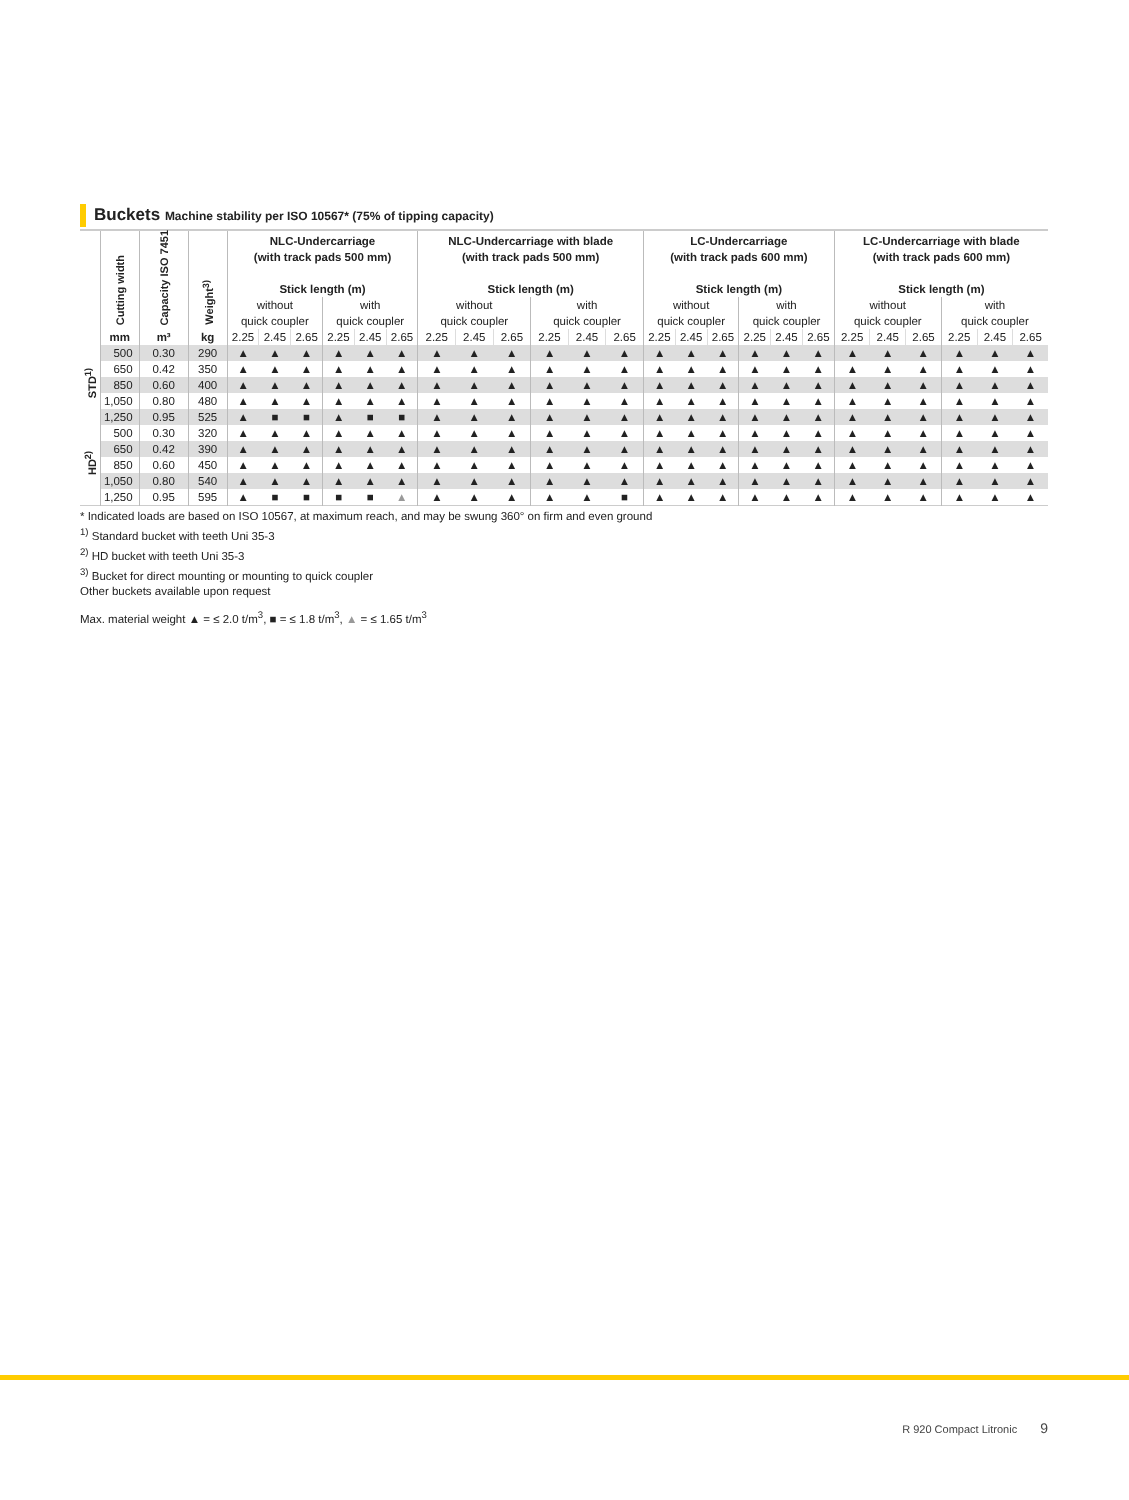Buckets Machine stability per ISO 10567* (75% of tipping capacity)
| | Cutting width | Capacity ISO 7451 | Weight<sup>3)</sup> | NLC-Undercarriage (with track pads 500 mm) Stick length (m) | | | | | | NLC-Undercarriage with blade (with track pads 500 mm) Stick length (m) | | | | | | LC-Undercarriage (with track pads 600 mm) Stick length (m) | | | | | | LC-Undercarriage with blade (with track pads 600 mm) Stick length (m) | | | | | |
| --- | --- | --- | --- | --- | --- | --- | --- | --- | --- | --- | --- | --- | --- | --- | --- | --- | --- | --- | --- | --- | --- | --- | --- | --- | --- | --- | --- |
| | | | | without | | | with | | | without | | | with | | | without | | | with | | | without | | | with | | |
| | | | | quick coupler | | | quick coupler | | | quick coupler | | | quick coupler | | | quick coupler | | | quick coupler | | | quick coupler | | | quick coupler | | |
| | mm | m³ | kg | 2.25 | 2.45 | 2.65 | 2.25 | 2.45 | 2.65 | 2.25 | 2.45 | 2.65 | 2.25 | 2.45 | 2.65 | 2.25 | 2.45 | 2.65 | 2.25 | 2.45 | 2.65 | 2.25 | 2.45 | 2.65 | 2.25 | 2.45 | 2.65 |
| STD<sup>1)</sup> | 500 | 0.30 | 290 | ▲ | ▲ | ▲ | ▲ | ▲ | ▲ | ▲ | ▲ | ▲ | ▲ | ▲ | ▲ | ▲ | ▲ | ▲ | ▲ | ▲ | ▲ | ▲ | ▲ | ▲ | ▲ | ▲ | ▲ |
| | 650 | 0.42 | 350 | ▲ | ▲ | ▲ | ▲ | ▲ | ▲ | ▲ | ▲ | ▲ | ▲ | ▲ | ▲ | ▲ | ▲ | ▲ | ▲ | ▲ | ▲ | ▲ | ▲ | ▲ | ▲ | ▲ | ▲ |
| | 850 | 0.60 | 400 | ▲ | ▲ | ▲ | ▲ | ▲ | ▲ | ▲ | ▲ | ▲ | ▲ | ▲ | ▲ | ▲ | ▲ | ▲ | ▲ | ▲ | ▲ | ▲ | ▲ | ▲ | ▲ | ▲ | ▲ |
| | 1,050 | 0.80 | 480 | ▲ | ▲ | ▲ | ▲ | ▲ | ▲ | ▲ | ▲ | ▲ | ▲ | ▲ | ▲ | ▲ | ▲ | ▲ | ▲ | ▲ | ▲ | ▲ | ▲ | ▲ | ▲ | ▲ | ▲ |
| | 1,250 | 0.95 | 525 | ▲ | ■ | ■ | ▲ | ■ | ■ | ▲ | ▲ | ▲ | ▲ | ▲ | ▲ | ▲ | ▲ | ▲ | ▲ | ▲ | ▲ | ▲ | ▲ | ▲ | ▲ | ▲ | ▲ |
| HD<sup>2)</sup> | 500 | 0.30 | 320 | ▲ | ▲ | ▲ | ▲ | ▲ | ▲ | ▲ | ▲ | ▲ | ▲ | ▲ | ▲ | ▲ | ▲ | ▲ | ▲ | ▲ | ▲ | ▲ | ▲ | ▲ | ▲ | ▲ | ▲ |
| | 650 | 0.42 | 390 | ▲ | ▲ | ▲ | ▲ | ▲ | ▲ | ▲ | ▲ | ▲ | ▲ | ▲ | ▲ | ▲ | ▲ | ▲ | ▲ | ▲ | ▲ | ▲ | ▲ | ▲ | ▲ | ▲ | ▲ |
| | 850 | 0.60 | 450 | ▲ | ▲ | ▲ | ▲ | ▲ | ▲ | ▲ | ▲ | ▲ | ▲ | ▲ | ▲ | ▲ | ▲ | ▲ | ▲ | ▲ | ▲ | ▲ | ▲ | ▲ | ▲ | ▲ | ▲ |
| | 1,050 | 0.80 | 540 | ▲ | ▲ | ▲ | ▲ | ▲ | ▲ | ▲ | ▲ | ▲ | ▲ | ▲ | ▲ | ▲ | ▲ | ▲ | ▲ | ▲ | ▲ | ▲ | ▲ | ▲ | ▲ | ▲ | ▲ |
| | 1,250 | 0.95 | 595 | ▲ | ■ | ■ | ■ | ■ | ▲ | ▲ | ▲ | ▲ | ▲ | ▲ | ■ | ▲ | ▲ | ▲ | ▲ | ▲ | ▲ | ▲ | ▲ | ▲ | ▲ | ▲ | ▲ |
* Indicated loads are based on ISO 10567, at maximum reach, and may be swung 360° on firm and even ground
<sup>1)</sup> Standard bucket with teeth Uni 35-3
<sup>2)</sup> HD bucket with teeth Uni 35-3
<sup>3)</sup> Bucket for direct mounting or mounting to quick coupler
Other buckets available upon request
Max. material weight ▲ = ≤ 2.0 t/m<sup>3</sup>, ■ = ≤ 1.8 t/m<sup>3</sup>, ▲ = ≤ 1.65 t/m<sup>3</sup>
R 920 Compact Litronic 9